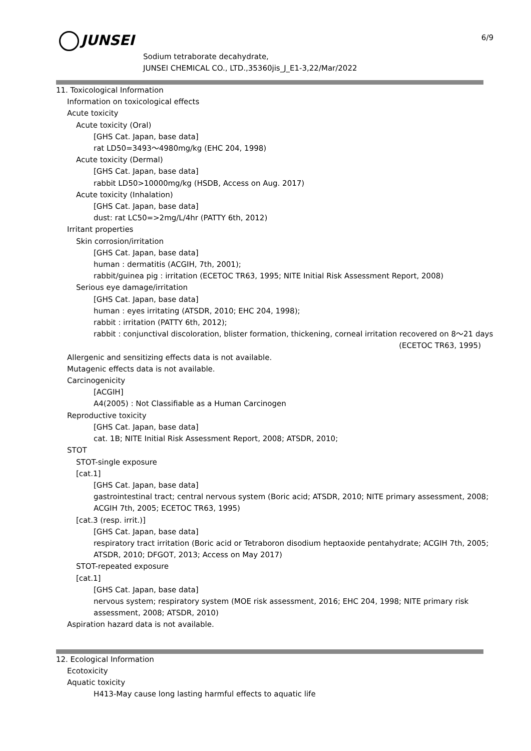JUNSEI 6/9
Sodium tetraborate decahydrate,
JUNSEI CHEMICAL CO., LTD.,35360jis_J_E1-3,22/Mar/2022
11. Toxicological Information
Information on toxicological effects
Acute toxicity
Acute toxicity (Oral)
[GHS Cat. Japan, base data]
rat LD50=3493～4980mg/kg (EHC 204, 1998)
Acute toxicity (Dermal)
[GHS Cat. Japan, base data]
rabbit LD50>10000mg/kg (HSDB, Access on Aug. 2017)
Acute toxicity (Inhalation)
[GHS Cat. Japan, base data]
dust: rat LC50=>2mg/L/4hr (PATTY 6th, 2012)
Irritant properties
Skin corrosion/irritation
[GHS Cat. Japan, base data]
human : dermatitis (ACGIH, 7th, 2001);
rabbit/guinea pig : irritation (ECETOC TR63, 1995; NITE Initial Risk Assessment Report, 2008)
Serious eye damage/irritation
[GHS Cat. Japan, base data]
human : eyes irritating (ATSDR, 2010; EHC 204, 1998);
rabbit : irritation (PATTY 6th, 2012);
rabbit : conjunctival discoloration, blister formation, thickening, corneal irritation recovered on 8～21 days
(ECETOC TR63, 1995)
Allergenic and sensitizing effects data is not available.
Mutagenic effects data is not available.
Carcinogenicity
[ACGIH]
A4(2005) : Not Classifiable as a Human Carcinogen
Reproductive toxicity
[GHS Cat. Japan, base data]
cat. 1B; NITE Initial Risk Assessment Report, 2008; ATSDR, 2010;
STOT
STOT-single exposure
[cat.1]
[GHS Cat. Japan, base data]
gastrointestinal tract; central nervous system (Boric acid; ATSDR, 2010; NITE primary assessment, 2008; ACGIH 7th, 2005; ECETOC TR63, 1995)
[cat.3 (resp. irrit.)]
[GHS Cat. Japan, base data]
respiratory tract irritation (Boric acid or Tetraboron disodium heptaoxide pentahydrate; ACGIH 7th, 2005; ATSDR, 2010; DFGOT, 2013; Access on May 2017)
STOT-repeated exposure
[cat.1]
[GHS Cat. Japan, base data]
nervous system; respiratory system (MOE risk assessment, 2016; EHC 204, 1998; NITE primary risk assessment, 2008; ATSDR, 2010)
Aspiration hazard data is not available.
12. Ecological Information
Ecotoxicity
Aquatic toxicity
H413-May cause long lasting harmful effects to aquatic life